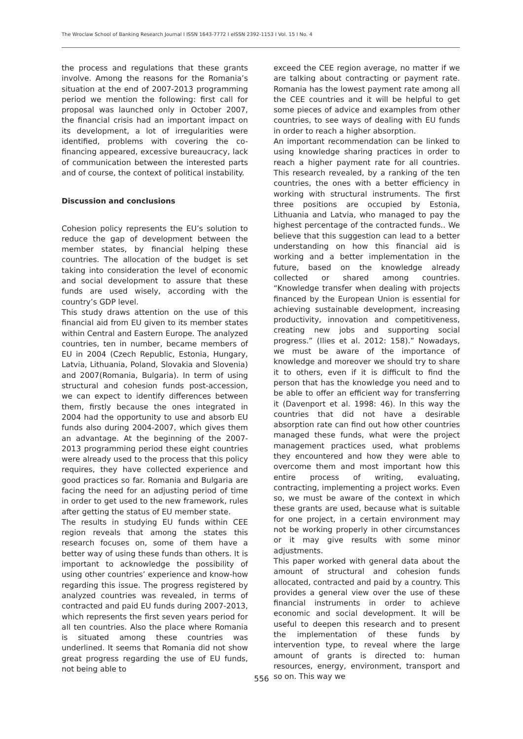The Wroclaw School of Banking Research Journal I ISSN 1643-7772 I eISSN 2392-1153 I Vol. 15 I No. 4
the process and regulations that these grants involve. Among the reasons for the Romania’s situation at the end of 2007-2013 programming period we mention the following: first call for proposal was launched only in October 2007, the financial crisis had an important impact on its development, a lot of irregularities were identified, problems with covering the co-financing appeared, excessive bureaucracy, lack of communication between the interested parts and of course, the context of political instability.
Discussion and conclusions
Cohesion policy represents the EU’s solution to reduce the gap of development between the member states, by financial helping these countries. The allocation of the budget is set taking into consideration the level of economic and social development to assure that these funds are used wisely, according with the country’s GDP level.
This study draws attention on the use of this financial aid from EU given to its member states within Central and Eastern Europe. The analyzed countries, ten in number, became members of EU in 2004 (Czech Republic, Estonia, Hungary, Latvia, Lithuania, Poland, Slovakia and Slovenia) and 2007(Romania, Bulgaria). In term of using structural and cohesion funds post-accession, we can expect to identify differences between them, firstly because the ones integrated in 2004 had the opportunity to use and absorb EU funds also during 2004-2007, which gives them an advantage. At the beginning of the 2007-2013 programming period these eight countries were already used to the process that this policy requires, they have collected experience and good practices so far. Romania and Bulgaria are facing the need for an adjusting period of time in order to get used to the new framework, rules after getting the status of EU member state.
The results in studying EU funds within CEE region reveals that among the states this research focuses on, some of them have a better way of using these funds than others. It is important to acknowledge the possibility of using other countries’ experience and know-how regarding this issue. The progress registered by analyzed countries was revealed, in terms of contracted and paid EU funds during 2007-2013, which represents the first seven years period for all ten countries. Also the place where Romania is situated among these countries was underlined. It seems that Romania did not show great progress regarding the use of EU funds, not being able to
exceed the CEE region average, no matter if we are talking about contracting or payment rate. Romania has the lowest payment rate among all the CEE countries and it will be helpful to get some pieces of advice and examples from other countries, to see ways of dealing with EU funds in order to reach a higher absorption.
An important recommendation can be linked to using knowledge sharing practices in order to reach a higher payment rate for all countries. This research revealed, by a ranking of the ten countries, the ones with a better efficiency in working with structural instruments. The first three positions are occupied by Estonia, Lithuania and Latvia, who managed to pay the highest percentage of the contracted funds.. We believe that this suggestion can lead to a better understanding on how this financial aid is working and a better implementation in the future, based on the knowledge already collected or shared among countries. “Knowledge transfer when dealing with projects financed by the European Union is essential for achieving sustainable development, increasing productivity, innovation and competitiveness, creating new jobs and supporting social progress.” (Ilies et al. 2012: 158).” Nowadays, we must be aware of the importance of knowledge and moreover we should try to share it to others, even if it is difficult to find the person that has the knowledge you need and to be able to offer an efficient way for transferring it (Davenport et al. 1998: 46). In this way the countries that did not have a desirable absorption rate can find out how other countries managed these funds, what were the project management practices used, what problems they encountered and how they were able to overcome them and most important how this entire process of writing, evaluating, contracting, implementing a project works. Even so, we must be aware of the context in which these grants are used, because what is suitable for one project, in a certain environment may not be working properly in other circumstances or it may give results with some minor adjustments.
This paper worked with general data about the amount of structural and cohesion funds allocated, contracted and paid by a country. This provides a general view over the use of these financial instruments in order to achieve economic and social development. It will be useful to deepen this research and to present the implementation of these funds by intervention type, to reveal where the large amount of grants is directed to: human resources, energy, environment, transport and so on. This way we
556